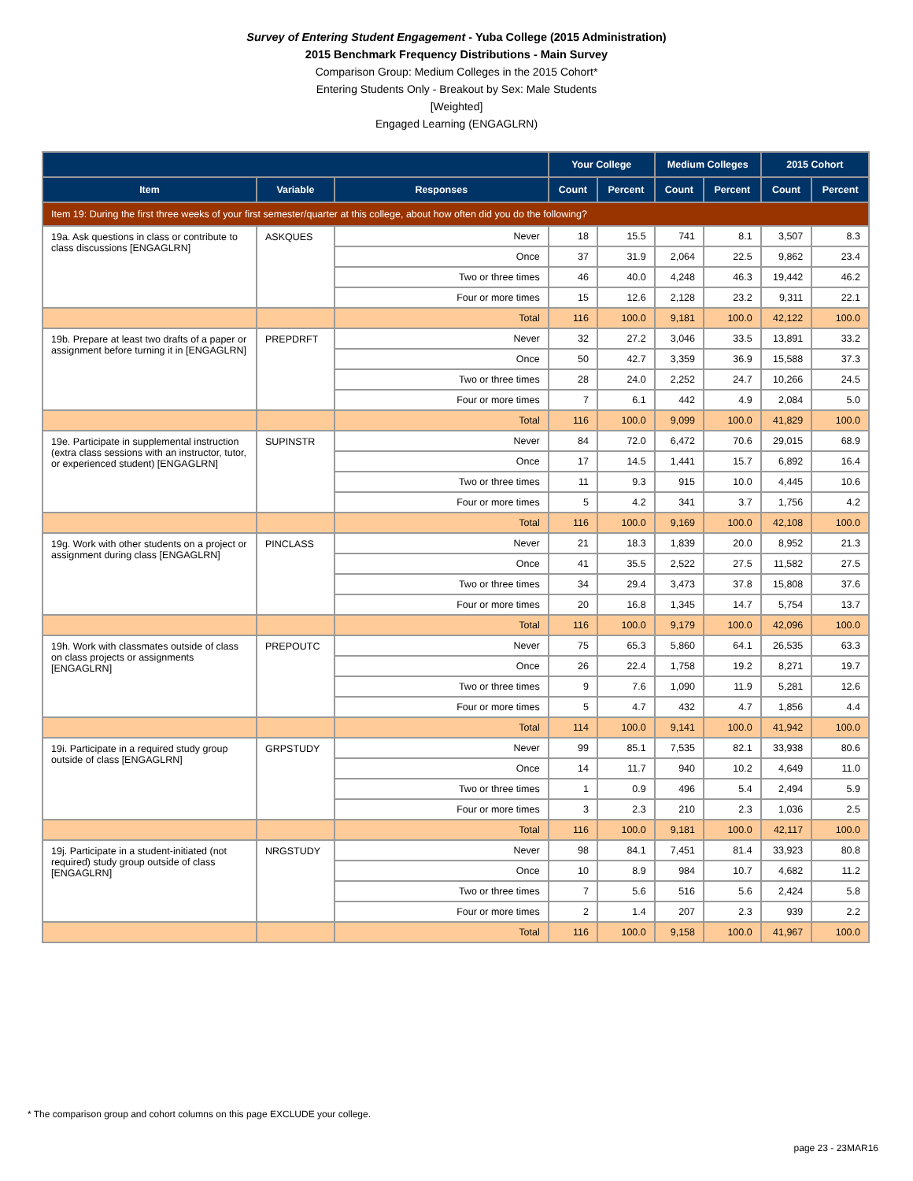Survey of Entering Student Engagement - Yuba College (2015 Administration)
2015 Benchmark Frequency Distributions - Main Survey
Comparison Group: Medium Colleges in the 2015 Cohort*
Entering Students Only - Breakout by Sex: Male Students
[Weighted]
Engaged Learning (ENGAGLRN)
| | | | Your College | | Medium Colleges | | 2015 Cohort | |
| --- | --- | --- | --- | --- | --- | --- | --- | --- |
| Item | Variable | Responses | Count | Percent | Count | Percent | Count | Percent |
| Item 19: During the first three weeks of your first semester/quarter at this college, about how often did you do the following? | | | | | | | | |
| 19a. Ask questions in class or contribute to class discussions [ENGAGLRN] | ASKQUES | Never | 18 | 15.5 | 741 | 8.1 | 3,507 | 8.3 |
| | | Once | 37 | 31.9 | 2,064 | 22.5 | 9,862 | 23.4 |
| | | Two or three times | 46 | 40.0 | 4,248 | 46.3 | 19,442 | 46.2 |
| | | Four or more times | 15 | 12.6 | 2,128 | 23.2 | 9,311 | 22.1 |
| | | Total | 116 | 100.0 | 9,181 | 100.0 | 42,122 | 100.0 |
| 19b. Prepare at least two drafts of a paper or assignment before turning it in [ENGAGLRN] | PREPDRFT | Never | 32 | 27.2 | 3,046 | 33.5 | 13,891 | 33.2 |
| | | Once | 50 | 42.7 | 3,359 | 36.9 | 15,588 | 37.3 |
| | | Two or three times | 28 | 24.0 | 2,252 | 24.7 | 10,266 | 24.5 |
| | | Four or more times | 7 | 6.1 | 442 | 4.9 | 2,084 | 5.0 |
| | | Total | 116 | 100.0 | 9,099 | 100.0 | 41,829 | 100.0 |
| 19e. Participate in supplemental instruction (extra class sessions with an instructor, tutor, or experienced student) [ENGAGLRN] | SUPINSTR | Never | 84 | 72.0 | 6,472 | 70.6 | 29,015 | 68.9 |
| | | Once | 17 | 14.5 | 1,441 | 15.7 | 6,892 | 16.4 |
| | | Two or three times | 11 | 9.3 | 915 | 10.0 | 4,445 | 10.6 |
| | | Four or more times | 5 | 4.2 | 341 | 3.7 | 1,756 | 4.2 |
| | | Total | 116 | 100.0 | 9,169 | 100.0 | 42,108 | 100.0 |
| 19g. Work with other students on a project or assignment during class [ENGAGLRN] | PINCLASS | Never | 21 | 18.3 | 1,839 | 20.0 | 8,952 | 21.3 |
| | | Once | 41 | 35.5 | 2,522 | 27.5 | 11,582 | 27.5 |
| | | Two or three times | 34 | 29.4 | 3,473 | 37.8 | 15,808 | 37.6 |
| | | Four or more times | 20 | 16.8 | 1,345 | 14.7 | 5,754 | 13.7 |
| | | Total | 116 | 100.0 | 9,179 | 100.0 | 42,096 | 100.0 |
| 19h. Work with classmates outside of class on class projects or assignments [ENGAGLRN] | PREPOUTC | Never | 75 | 65.3 | 5,860 | 64.1 | 26,535 | 63.3 |
| | | Once | 26 | 22.4 | 1,758 | 19.2 | 8,271 | 19.7 |
| | | Two or three times | 9 | 7.6 | 1,090 | 11.9 | 5,281 | 12.6 |
| | | Four or more times | 5 | 4.7 | 432 | 4.7 | 1,856 | 4.4 |
| | | Total | 114 | 100.0 | 9,141 | 100.0 | 41,942 | 100.0 |
| 19i. Participate in a required study group outside of class [ENGAGLRN] | GRPSTUDY | Never | 99 | 85.1 | 7,535 | 82.1 | 33,938 | 80.6 |
| | | Once | 14 | 11.7 | 940 | 10.2 | 4,649 | 11.0 |
| | | Two or three times | 1 | 0.9 | 496 | 5.4 | 2,494 | 5.9 |
| | | Four or more times | 3 | 2.3 | 210 | 2.3 | 1,036 | 2.5 |
| | | Total | 116 | 100.0 | 9,181 | 100.0 | 42,117 | 100.0 |
| 19j. Participate in a student-initiated (not required) study group outside of class [ENGAGLRN] | NRGSTUDY | Never | 98 | 84.1 | 7,451 | 81.4 | 33,923 | 80.8 |
| | | Once | 10 | 8.9 | 984 | 10.7 | 4,682 | 11.2 |
| | | Two or three times | 7 | 5.6 | 516 | 5.6 | 2,424 | 5.8 |
| | | Four or more times | 2 | 1.4 | 207 | 2.3 | 939 | 2.2 |
| | | Total | 116 | 100.0 | 9,158 | 100.0 | 41,967 | 100.0 |
* The comparison group and cohort columns on this page EXCLUDE your college.
page 23 - 23MAR16